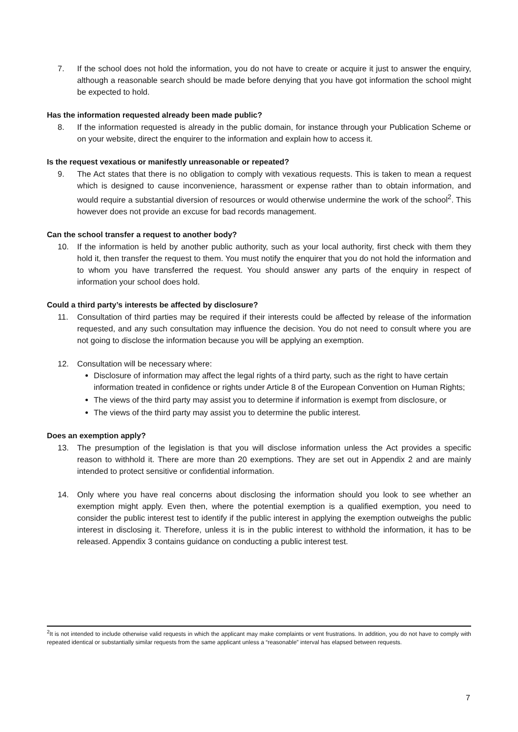7. If the school does not hold the information, you do not have to create or acquire it just to answer the enquiry, although a reasonable search should be made before denying that you have got information the school might be expected to hold.
Has the information requested already been made public?
8. If the information requested is already in the public domain, for instance through your Publication Scheme or on your website, direct the enquirer to the information and explain how to access it.
Is the request vexatious or manifestly unreasonable or repeated?
9. The Act states that there is no obligation to comply with vexatious requests. This is taken to mean a request which is designed to cause inconvenience, harassment or expense rather than to obtain information, and would require a substantial diversion of resources or would otherwise undermine the work of the school<sup>2</sup>. This however does not provide an excuse for bad records management.
Can the school transfer a request to another body?
10. If the information is held by another public authority, such as your local authority, first check with them they hold it, then transfer the request to them. You must notify the enquirer that you do not hold the information and to whom you have transferred the request. You should answer any parts of the enquiry in respect of information your school does hold.
Could a third party’s interests be affected by disclosure?
11. Consultation of third parties may be required if their interests could be affected by release of the information requested, and any such consultation may influence the decision. You do not need to consult where you are not going to disclose the information because you will be applying an exemption.
12. Consultation will be necessary where:
Disclosure of information may affect the legal rights of a third party, such as the right to have certain information treated in confidence or rights under Article 8 of the European Convention on Human Rights;
The views of the third party may assist you to determine if information is exempt from disclosure, or
The views of the third party may assist you to determine the public interest.
Does an exemption apply?
13. The presumption of the legislation is that you will disclose information unless the Act provides a specific reason to withhold it. There are more than 20 exemptions. They are set out in Appendix 2 and are mainly intended to protect sensitive or confidential information.
14. Only where you have real concerns about disclosing the information should you look to see whether an exemption might apply. Even then, where the potential exemption is a qualified exemption, you need to consider the public interest test to identify if the public interest in applying the exemption outweighs the public interest in disclosing it. Therefore, unless it is in the public interest to withhold the information, it has to be released. Appendix 3 contains guidance on conducting a public interest test.
<sup>2</sup> It is not intended to include otherwise valid requests in which the applicant may make complaints or vent frustrations. In addition, you do not have to comply with repeated identical or substantially similar requests from the same applicant unless a “reasonable” interval has elapsed between requests.
7